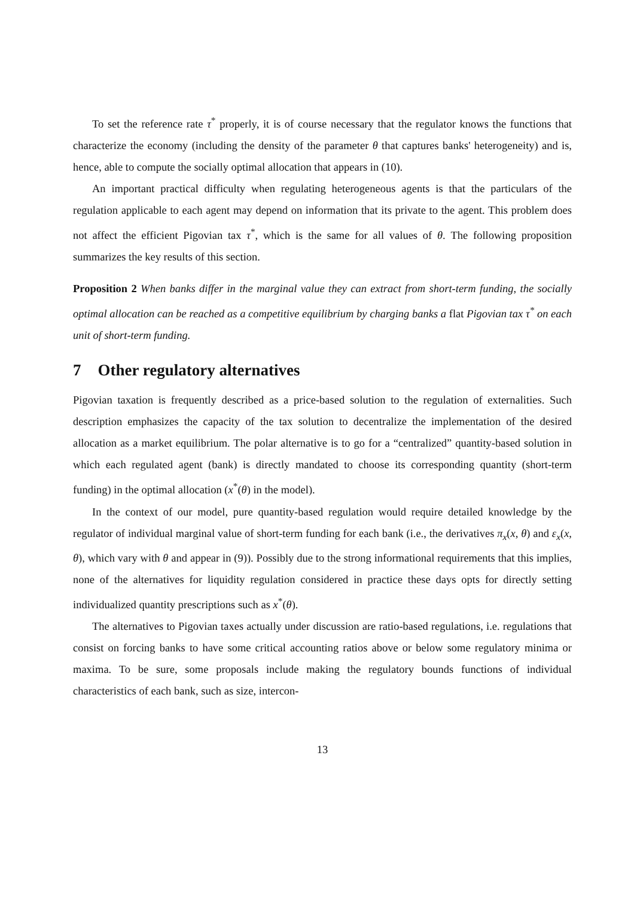To set the reference rate τ<sup>*</sup> properly, it is of course necessary that the regulator knows the functions that characterize the economy (including the density of the parameter θ that captures banks' heterogeneity) and is, hence, able to compute the socially optimal allocation that appears in (10).
An important practical difficulty when regulating heterogeneous agents is that the particulars of the regulation applicable to each agent may depend on information that its private to the agent. This problem does not affect the efficient Pigovian tax τ<sup>*</sup>, which is the same for all values of θ. The following proposition summarizes the key results of this section.
Proposition 2 When banks differ in the marginal value they can extract from short-term funding, the socially optimal allocation can be reached as a competitive equilibrium by charging banks a flat Pigovian tax τ<sup>*</sup> on each unit of short-term funding.
7 Other regulatory alternatives
Pigovian taxation is frequently described as a price-based solution to the regulation of externalities. Such description emphasizes the capacity of the tax solution to decentralize the implementation of the desired allocation as a market equilibrium. The polar alternative is to go for a “centralized” quantity-based solution in which each regulated agent (bank) is directly mandated to choose its corresponding quantity (short-term funding) in the optimal allocation (x<sup>*</sup>(θ) in the model).
In the context of our model, pure quantity-based regulation would require detailed knowledge by the regulator of individual marginal value of short-term funding for each bank (i.e., the derivatives π<sub>x</sub>(x, θ) and ε<sub>x</sub>(x, θ), which vary with θ and appear in (9)). Possibly due to the strong informational requirements that this implies, none of the alternatives for liquidity regulation considered in practice these days opts for directly setting individualized quantity prescriptions such as x<sup>*</sup>(θ).
The alternatives to Pigovian taxes actually under discussion are ratio-based regulations, i.e. regulations that consist on forcing banks to have some critical accounting ratios above or below some regulatory minima or maxima. To be sure, some proposals include making the regulatory bounds functions of individual characteristics of each bank, such as size, intercon-
13